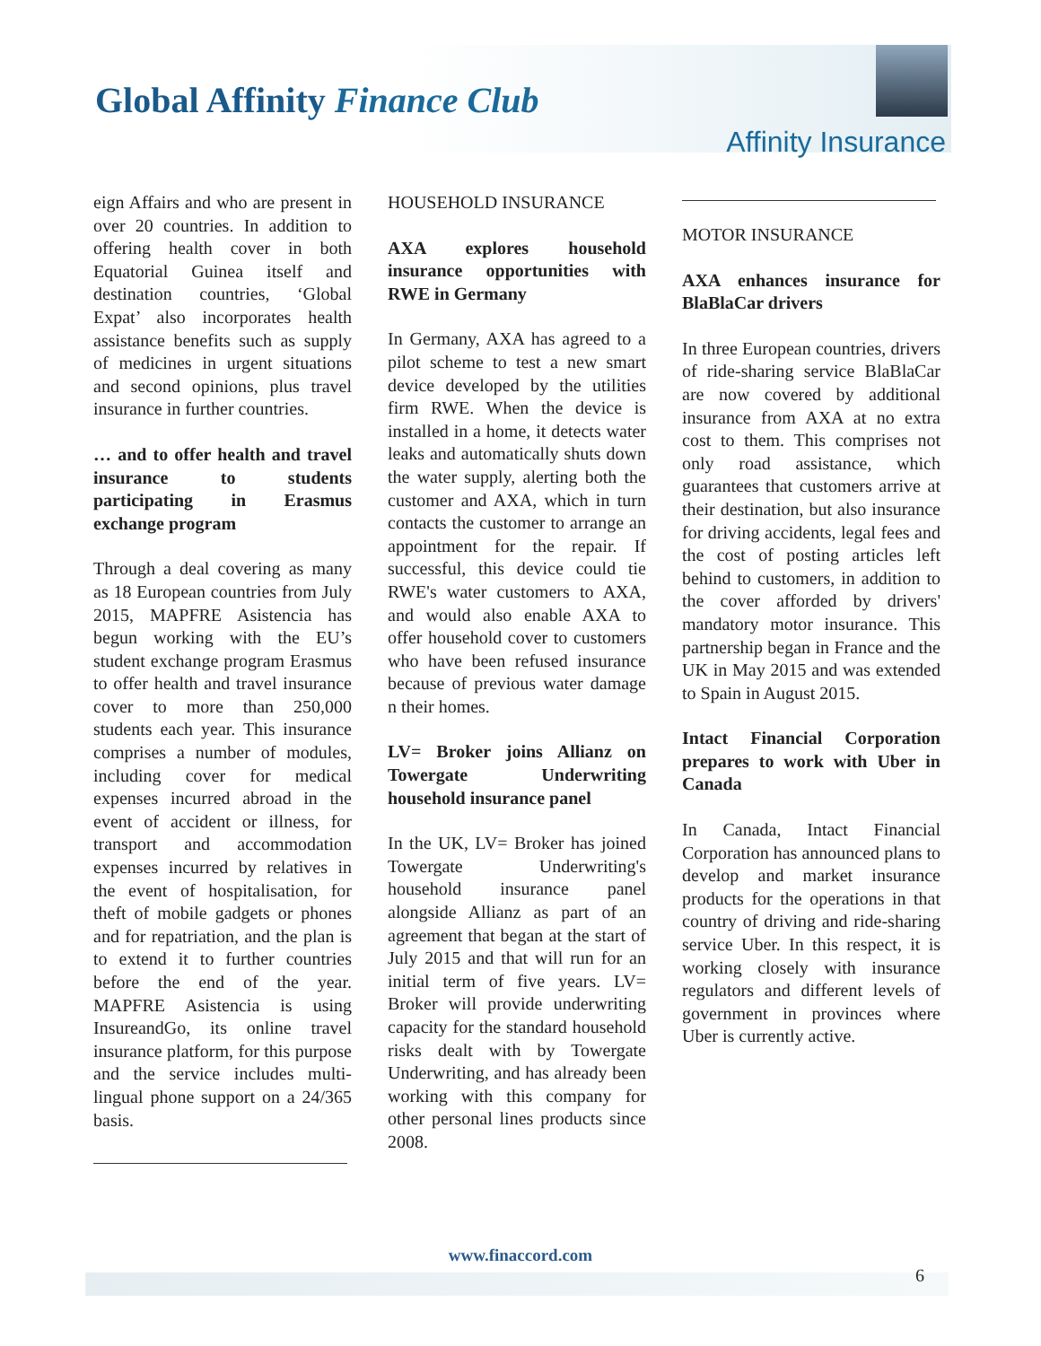Global Affinity Finance Club
Affinity Insurance
eign Affairs and who are present in over 20 countries. In addition to offering health cover in both Equatorial Guinea itself and destination countries, ‘Global Expat’ also incorporates health assistance benefits such as supply of medicines in urgent situations and second opinions, plus travel insurance in further countries.
… and to offer health and travel insurance to students participating in Erasmus exchange program
Through a deal covering as many as 18 European countries from July 2015, MAPFRE Asistencia has begun working with the EU’s student exchange program Erasmus to offer health and travel insurance cover to more than 250,000 students each year. This insurance comprises a number of modules, including cover for medical expenses incurred abroad in the event of accident or illness, for transport and accommodation expenses incurred by relatives in the event of hospitalisation, for theft of mobile gadgets or phones and for repatriation, and the plan is to extend it to further countries before the end of the year. MAPFRE Asistencia is using InsureandGo, its online travel insurance platform, for this purpose and the service includes multi-lingual phone support on a 24/365 basis.
HOUSEHOLD INSURANCE
AXA explores household insurance opportunities with RWE in Germany
In Germany, AXA has agreed to a pilot scheme to test a new smart device developed by the utilities firm RWE. When the device is installed in a home, it detects water leaks and automatically shuts down the water supply, alerting both the customer and AXA, which in turn contacts the customer to arrange an appointment for the repair. If successful, this device could tie RWE's water customers to AXA, and would also enable AXA to offer household cover to customers who have been refused insurance because of previous water damage n their homes.
LV= Broker joins Allianz on Towergate Underwriting household insurance panel
In the UK, LV= Broker has joined Towergate Underwriting's household insurance panel alongside Allianz as part of an agreement that began at the start of July 2015 and that will run for an initial term of five years. LV= Broker will provide underwriting capacity for the standard household risks dealt with by Towergate Underwriting, and has already been working with this company for other personal lines products since 2008.
MOTOR INSURANCE
AXA enhances insurance for BlaBlaCar drivers
In three European countries, drivers of ride-sharing service BlaBlaCar are now covered by additional insurance from AXA at no extra cost to them. This comprises not only road assistance, which guarantees that customers arrive at their destination, but also insurance for driving accidents, legal fees and the cost of posting articles left behind to customers, in addition to the cover afforded by drivers' mandatory motor insurance. This partnership began in France and the UK in May 2015 and was extended to Spain in August 2015.
Intact Financial Corporation prepares to work with Uber in Canada
In Canada, Intact Financial Corporation has announced plans to develop and market insurance products for the operations in that country of driving and ride-sharing service Uber. In this respect, it is working closely with insurance regulators and different levels of government in provinces where Uber is currently active.
www.finaccord.com
6